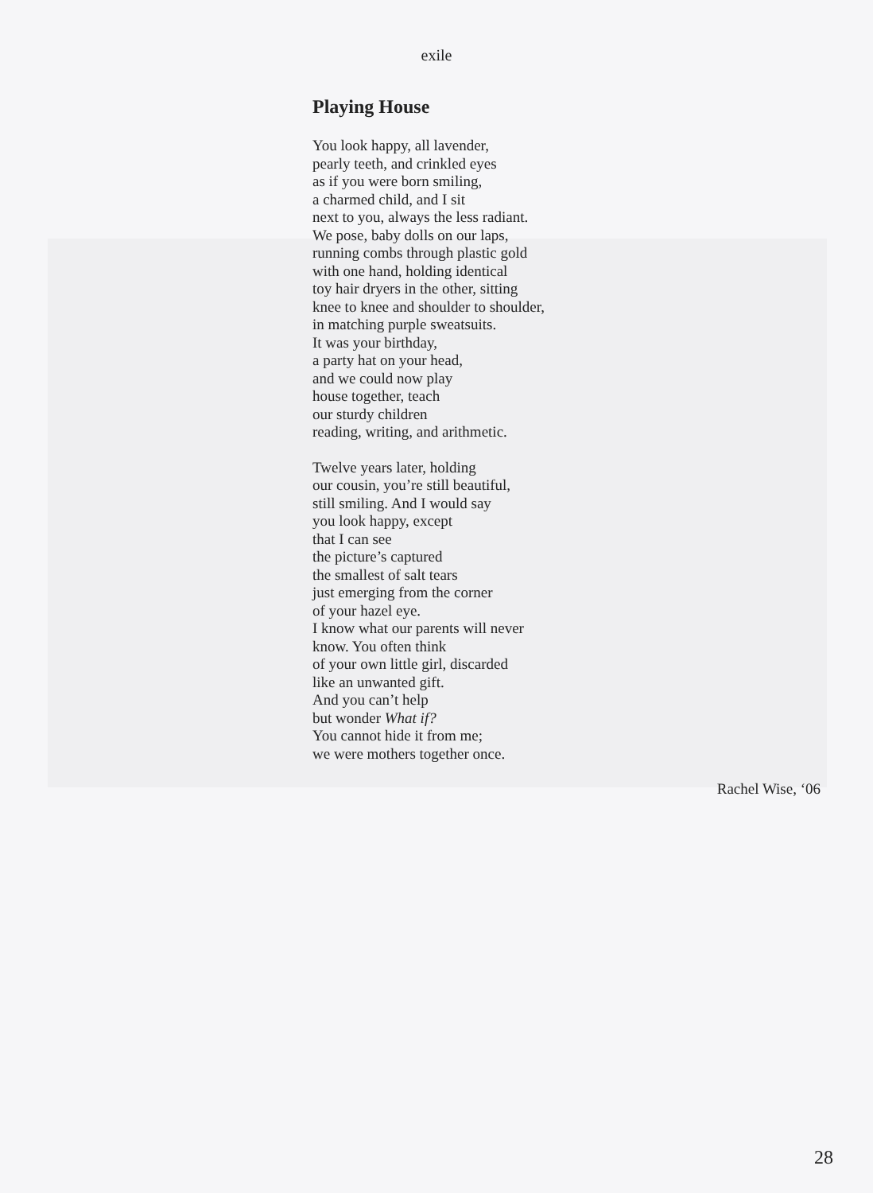exile
Playing House
You look happy, all lavender,
pearly teeth, and crinkled eyes
as if you were born smiling,
a charmed child, and I sit
next to you, always the less radiant.
We pose, baby dolls on our laps,
running combs through plastic gold
with one hand, holding identical
toy hair dryers in the other, sitting
knee to knee and shoulder to shoulder,
in matching purple sweatsuits.
It was your birthday,
a party hat on your head,
and we could now play
house together, teach
our sturdy children
reading, writing, and arithmetic.
Twelve years later, holding
our cousin, you’re still beautiful,
still smiling. And I would say
you look happy, except
that I can see
the picture’s captured
the smallest of salt tears
just emerging from the corner
of your hazel eye.
I know what our parents will never
know. You often think
of your own little girl, discarded
like an unwanted gift.
And you can’t help
but wonder What if?
You cannot hide it from me;
we were mothers together once.
Rachel Wise, ‘06
28